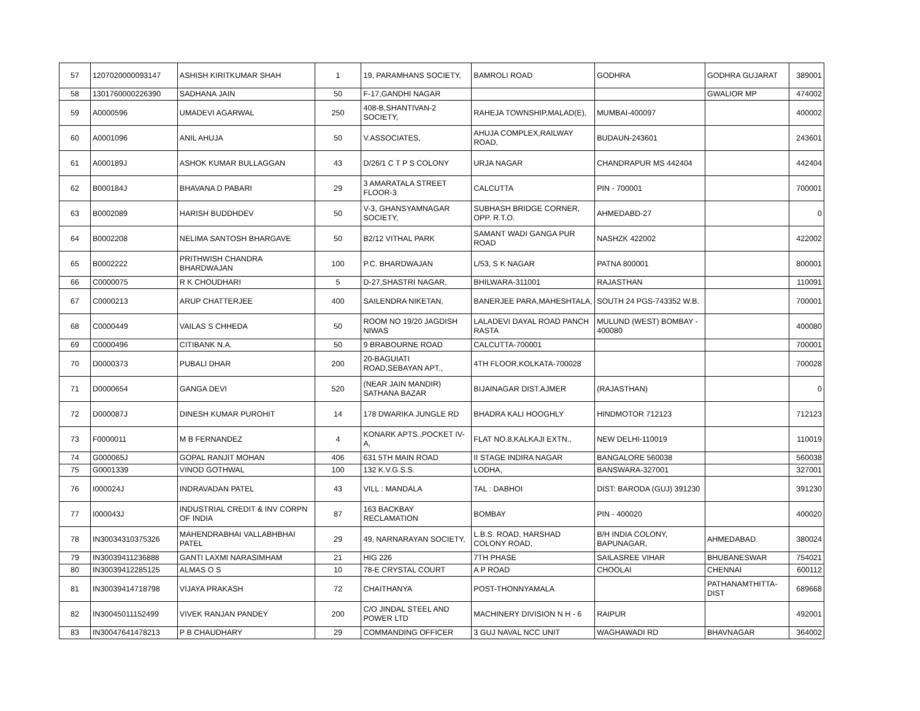| 57 | 1207020000093147 | ASHISH KIRITKUMAR SHAH | 1 | 19, PARAMHANS SOCIETY, | BAMROLI ROAD | GODHRA | GODHRA GUJARAT | 389001 |
| 58 | 1301760000226390 | SADHANA JAIN | 50 | F-17,GANDHI NAGAR | | | GWALIOR MP | 474002 |
| 59 | A0000596 | UMADEVI AGARWAL | 250 | 408-B,SHANTIVAN-2 SOCIETY, | RAHEJA TOWNSHIP,MALAD(E), | MUMBAI-400097 | | 400002 |
| 60 | A0001096 | ANIL AHUJA | 50 | V.ASSOCIATES, | AHUJA COMPLEX,RAILWAY ROAD, | BUDAUN-243601 | | 243601 |
| 61 | A000189J | ASHOK KUMAR BULLAGGAN | 43 | D/26/1 C T P S COLONY | URJA NAGAR | CHANDRAPUR MS 442404 | | 442404 |
| 62 | B000184J | BHAVANA D PABARI | 29 | 3 AMARATALA STREET FLOOR-3 | CALCUTTA | PIN - 700001 | | 700001 |
| 63 | B0002089 | HARISH BUDDHDEV | 50 | V-3, GHANSYAMNAGAR SOCIETY, | SUBHASH BRIDGE CORNER, OPP. R.T.O. | AHMEDABD-27 | | 0 |
| 64 | B0002208 | NELIMA SANTOSH BHARGAVE | 50 | B2/12 VITHAL PARK | SAMANT WADI GANGA PUR ROAD | NASHZK 422002 | | 422002 |
| 65 | B0002222 | PRITHWISH CHANDRA BHARDWAJAN | 100 | P.C. BHARDWAJAN | L/53, S K NAGAR | PATNA 800001 | | 800001 |
| 66 | C0000075 | R K CHOUDHARI | 5 | D-27,SHASTRI NAGAR, | BHILWARA-311001 | RAJASTHAN | | 110091 |
| 67 | C0000213 | ARUP CHATTERJEE | 400 | SAILENDRA NIKETAN, | BANERJEE PARA,MAHESHTALA, | SOUTH 24 PGS-743352 W.B. | | 700001 |
| 68 | C0000449 | VAILAS S CHHEDA | 50 | ROOM NO 19/20 JAGDISH NIWAS | LALADEVI DAYAL ROAD PANCH RASTA | MULUND (WEST) BOMBAY - 400080 | | 400080 |
| 69 | C0000496 | CITIBANK N.A. | 50 | 9 BRABOURNE ROAD | CALCUTTA-700001 | | | 700001 |
| 70 | D0000373 | PUBALI DHAR | 200 | 20-BAGUIATI ROAD,SEBAYAN APT., | 4TH FLOOR,KOLKATA-700028 | | | 700028 |
| 71 | D0000654 | GANGA DEVI | 520 | (NEAR JAIN MANDIR) SATHANA BAZAR | BIJAINAGAR DIST.AJMER | (RAJASTHAN) | | 0 |
| 72 | D000087J | DINESH KUMAR PUROHIT | 14 | 178 DWARIKA JUNGLE RD | BHADRA KALI HOOGHLY | HINDMOTOR 712123 | | 712123 |
| 73 | F0000011 | M B FERNANDEZ | 4 | KONARK APTS.,POCKET IV-A, | FLAT NO.8,KALKAJI EXTN., | NEW DELHI-110019 | | 110019 |
| 74 | G000065J | GOPAL RANJIT MOHAN | 406 | 631 5TH MAIN ROAD | II STAGE INDIRA NAGAR | BANGALORE 560038 | | 560038 |
| 75 | G0001339 | VINOD GOTHWAL | 100 | 132 K.V.G.S.S. | LODHA, | BANSWARA-327001 | | 327001 |
| 76 | I000024J | INDRAVADAN PATEL | 43 | VILL : MANDALA | TAL : DABHOI | DIST: BARODA (GUJ) 391230 | | 391230 |
| 77 | I000043J | INDUSTRIAL CREDIT & INV CORPN OF INDIA | 87 | 163 BACKBAY RECLAMATION | BOMBAY | PIN - 400020 | | 400020 |
| 78 | IN30034310375326 | MAHENDRABHAI VALLABHBHAI PATEL | 29 | 49, NARNARAYAN SOCIETY, | L.B.S. ROAD, HARSHAD COLONY ROAD, | B/H INDIA COLONY, BAPUNAGAR, | AHMEDABAD. | 380024 |
| 79 | IN30039411236888 | GANTI LAXMI NARASIMHAM | 21 | HIG 226 | 7TH PHASE | SAILASREE VIHAR | BHUBANESWAR | 754021 |
| 80 | IN30039412285125 | ALMAS O S | 10 | 78-E CRYSTAL COURT | A P ROAD | CHOOLAI | CHENNAI | 600112 |
| 81 | IN30039414718798 | VIJAYA PRAKASH | 72 | CHAITHANYA | POST-THONNYAMALA | | PATHANAMTHITTA-DIST | 689668 |
| 82 | IN30045011152499 | VIVEK RANJAN PANDEY | 200 | C/O JINDAL STEEL AND POWER LTD | MACHINERY DIVISION N H - 6 | RAIPUR | | 492001 |
| 83 | IN30047641478213 | P B CHAUDHARY | 29 | COMMANDING OFFICER | 3 GUJ NAVAL NCC UNIT | WAGHAWADI RD | BHAVNAGAR | 364002 |